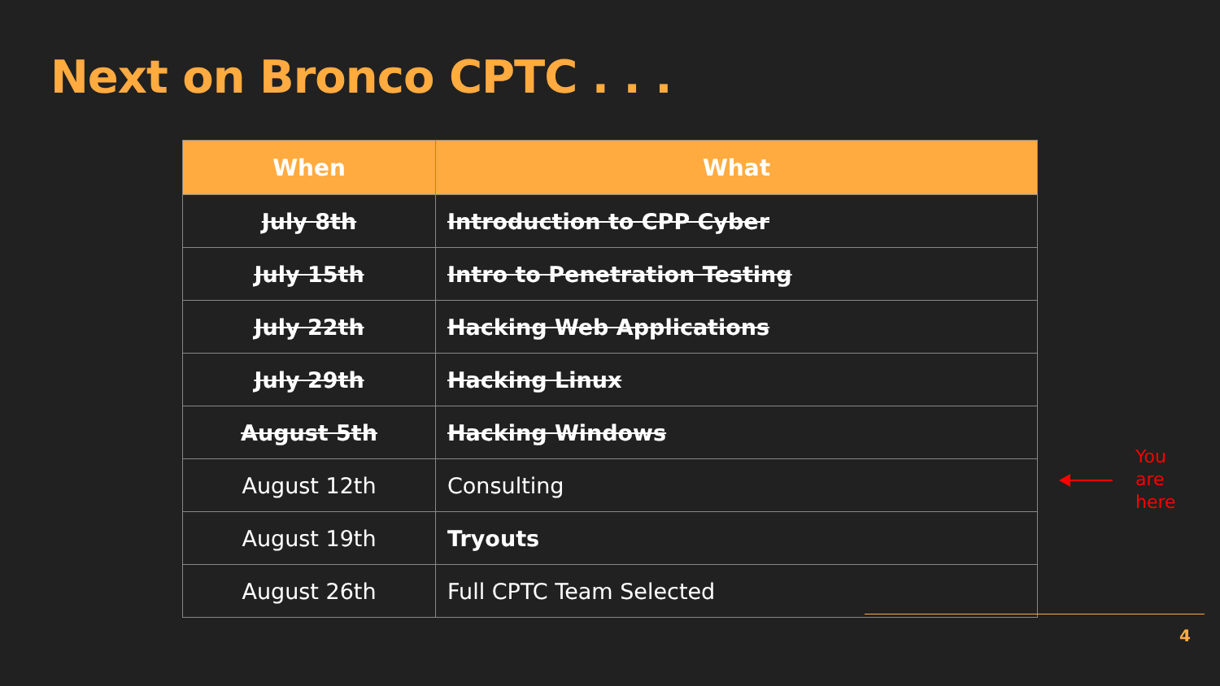Next on Bronco CPTC . . .
| When | What |
| --- | --- |
| July 8th | Introduction to CPP Cyber |
| July 15th | Intro to Penetration Testing |
| July 22th | Hacking Web Applications |
| July 29th | Hacking Linux |
| August 5th | Hacking Windows |
| August 12th | Consulting |
| August 19th | Tryouts |
| August 26th | Full CPTC Team Selected |
You
are
here
4